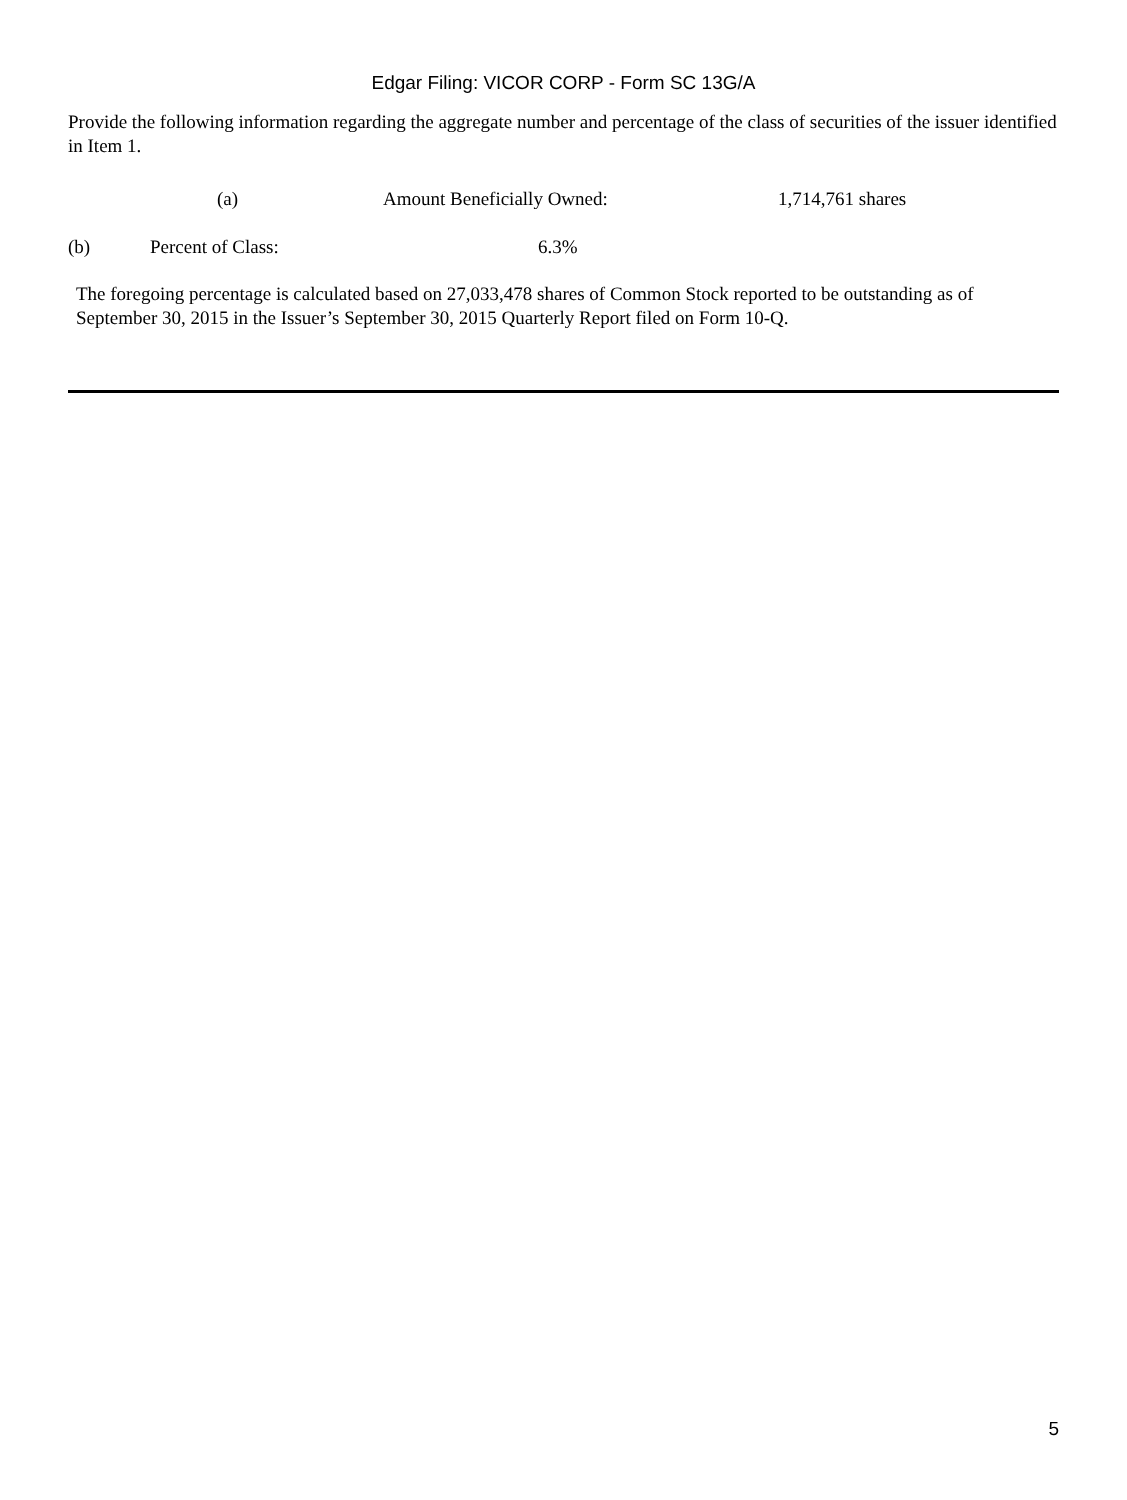Edgar Filing: VICOR CORP - Form SC 13G/A
Provide the following information regarding the aggregate number and percentage of the class of securities of the issuer identified in Item 1.
(a) Amount Beneficially Owned: 1,714,761 shares
(b) Percent of Class: 6.3%
The foregoing percentage is calculated based on 27,033,478 shares of Common Stock reported to be outstanding as of September 30, 2015 in the Issuer’s September 30, 2015 Quarterly Report filed on Form 10-Q.
5